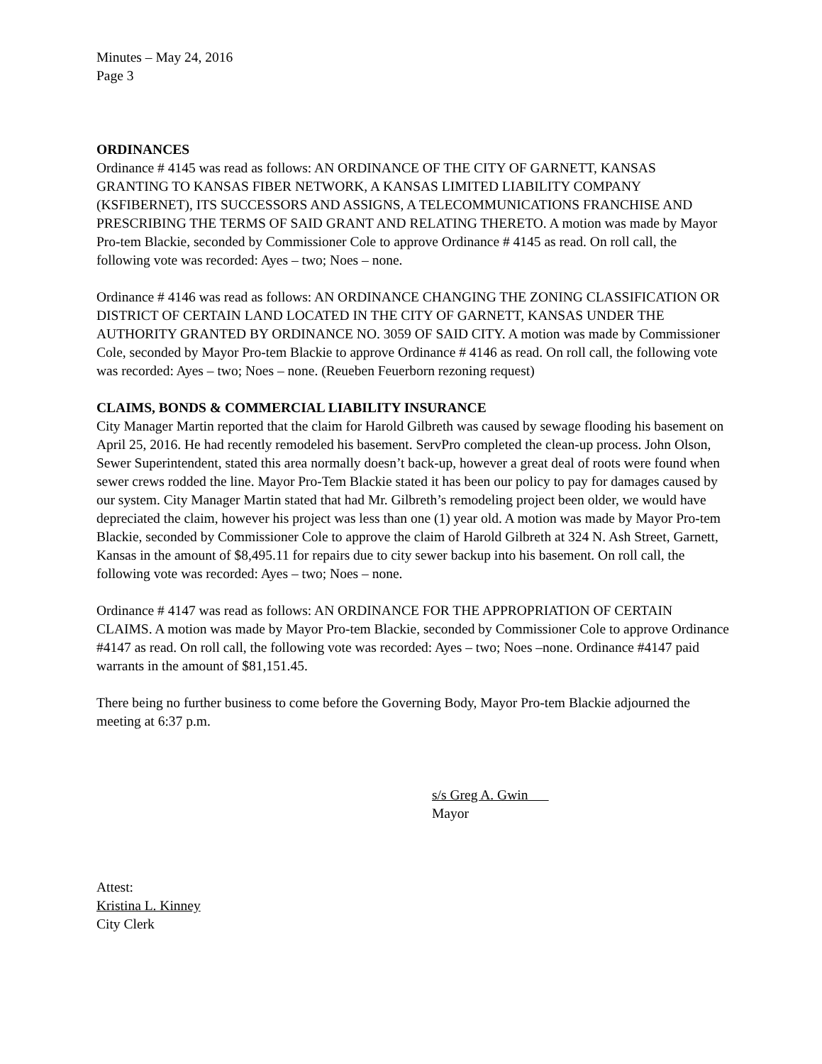Minutes – May 24, 2016
Page 3
ORDINANCES
Ordinance # 4145 was read as follows: AN ORDINANCE OF THE CITY OF GARNETT, KANSAS GRANTING TO KANSAS FIBER NETWORK, A KANSAS LIMITED LIABILITY COMPANY (KSFIBERNET), ITS SUCCESSORS AND ASSIGNS, A TELECOMMUNICATIONS FRANCHISE AND PRESCRIBING THE TERMS OF SAID GRANT AND RELATING THERETO. A motion was made by Mayor Pro-tem Blackie, seconded by Commissioner Cole to approve Ordinance # 4145 as read. On roll call, the following vote was recorded: Ayes – two; Noes – none.
Ordinance # 4146 was read as follows: AN ORDINANCE CHANGING THE ZONING CLASSIFICATION OR DISTRICT OF CERTAIN LAND LOCATED IN THE CITY OF GARNETT, KANSAS UNDER THE AUTHORITY GRANTED BY ORDINANCE NO. 3059 OF SAID CITY. A motion was made by Commissioner Cole, seconded by Mayor Pro-tem Blackie to approve Ordinance # 4146 as read. On roll call, the following vote was recorded: Ayes – two; Noes – none. (Reueben Feuerborn rezoning request)
CLAIMS, BONDS & COMMERCIAL LIABILITY INSURANCE
City Manager Martin reported that the claim for Harold Gilbreth was caused by sewage flooding his basement on April 25, 2016. He had recently remodeled his basement. ServPro completed the clean-up process. John Olson, Sewer Superintendent, stated this area normally doesn’t back-up, however a great deal of roots were found when sewer crews rodded the line. Mayor Pro-Tem Blackie stated it has been our policy to pay for damages caused by our system. City Manager Martin stated that had Mr. Gilbreth’s remodeling project been older, we would have depreciated the claim, however his project was less than one (1) year old. A motion was made by Mayor Pro-tem Blackie, seconded by Commissioner Cole to approve the claim of Harold Gilbreth at 324 N. Ash Street, Garnett, Kansas in the amount of $8,495.11 for repairs due to city sewer backup into his basement. On roll call, the following vote was recorded: Ayes – two; Noes – none.
Ordinance # 4147 was read as follows: AN ORDINANCE FOR THE APPROPRIATION OF CERTAIN CLAIMS. A motion was made by Mayor Pro-tem Blackie, seconded by Commissioner Cole to approve Ordinance #4147 as read. On roll call, the following vote was recorded: Ayes – two; Noes –none. Ordinance #4147 paid warrants in the amount of $81,151.45.
There being no further business to come before the Governing Body, Mayor Pro-tem Blackie adjourned the meeting at 6:37 p.m.
s/s Greg A. Gwin
Mayor
Attest:
Kristina L. Kinney
City Clerk